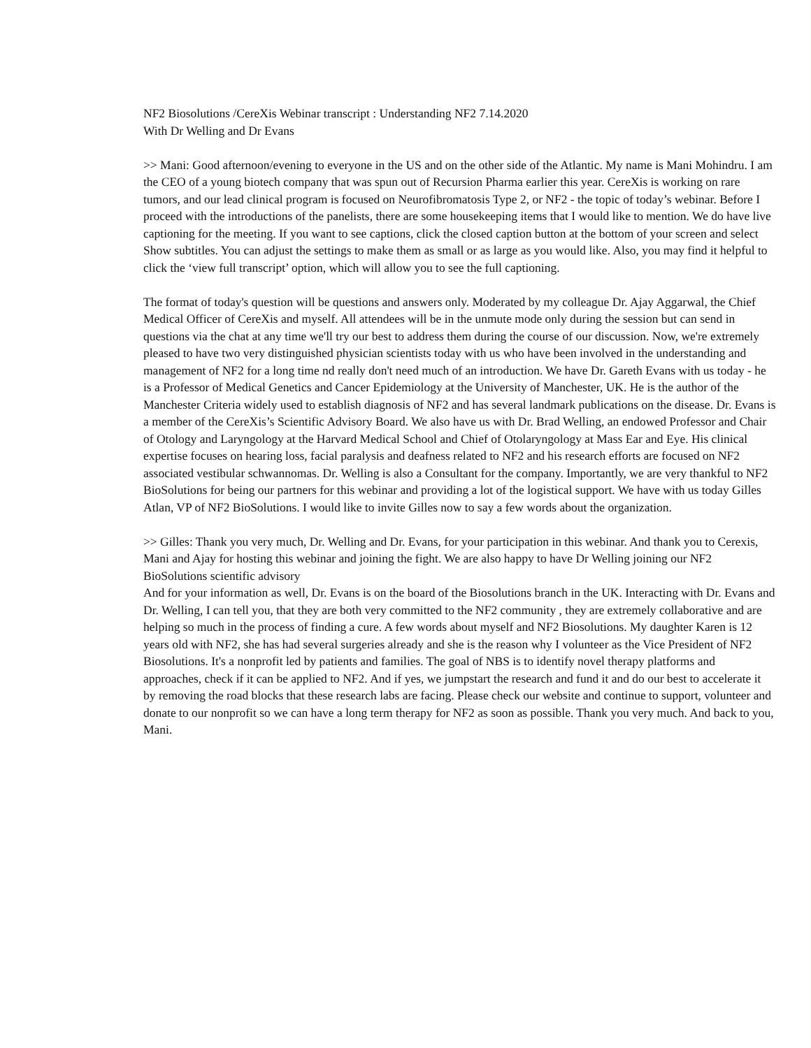NF2 Biosolutions /CereXis Webinar transcript : Understanding NF2 7.14.2020
With Dr Welling and Dr Evans
>> Mani: Good afternoon/evening to everyone in the US and on the other side of the Atlantic. My name is Mani Mohindru. I am the CEO of a young biotech company that was spun out of Recursion Pharma earlier this year. CereXis is working on rare tumors, and our lead clinical program is focused on Neurofibromatosis Type 2, or NF2 - the topic of today’s webinar. Before I proceed with the introductions of the panelists, there are some housekeeping items that I would like to mention. We do have live captioning for the meeting. If you want to see captions, click the closed caption button at the bottom of your screen and select Show subtitles. You can adjust the settings to make them as small or as large as you would like. Also, you may find it helpful to click the ‘view full transcript’ option, which will allow you to see the full captioning.
The format of today's question will be questions and answers only. Moderated by my colleague Dr. Ajay Aggarwal, the Chief Medical Officer of CereXis and myself. All attendees will be in the unmute mode only during the session but can send in questions via the chat at any time we'll try our best to address them during the course of our discussion. Now, we're extremely pleased to have two very distinguished physician scientists today with us who have been involved in the understanding and management of NF2 for a long time nd really don't need much of an introduction. We have Dr. Gareth Evans with us today - he is a Professor of Medical Genetics and Cancer Epidemiology at the University of Manchester, UK. He is the author of the Manchester Criteria widely used to establish diagnosis of NF2 and has several landmark publications on the disease. Dr. Evans is a member of the CereXis’s Scientific Advisory Board. We also have us with Dr. Brad Welling, an endowed Professor and Chair of Otology and Laryngology at the Harvard Medical School and Chief of Otolaryngology at Mass Ear and Eye. His clinical expertise focuses on hearing loss, facial paralysis and deafness related to NF2 and his research efforts are focused on NF2 associated vestibular schwannomas. Dr. Welling is also a Consultant for the company. Importantly, we are very thankful to NF2 BioSolutions for being our partners for this webinar and providing a lot of the logistical support. We have with us today Gilles Atlan, VP of NF2 BioSolutions. I would like to invite Gilles now to say a few words about the organization.
>> Gilles: Thank you very much, Dr. Welling and Dr. Evans, for your participation in this webinar. And thank you to Cerexis, Mani and Ajay for hosting this webinar and joining the fight. We are also happy to have Dr Welling joining our NF2 BioSolutions scientific advisory
And for your information as well, Dr. Evans is on the board of the Biosolutions branch in the UK. Interacting with Dr. Evans and Dr. Welling, I can tell you, that they are both very committed to the NF2 community , they are extremely collaborative and are helping so much in the process of finding a cure. A few words about myself and NF2 Biosolutions. My daughter Karen is 12 years old with NF2, she has had several surgeries already and she is the reason why I volunteer as the Vice President of NF2 Biosolutions. It's a nonprofit led by patients and families. The goal of NBS is to identify novel therapy platforms and approaches, check if it can be applied to NF2. And if yes, we jumpstart the research and fund it and do our best to accelerate it by removing the road blocks that these research labs are facing. Please check our website and continue to support, volunteer and donate to our nonprofit so we can have a long term therapy for NF2 as soon as possible. Thank you very much. And back to you, Mani.